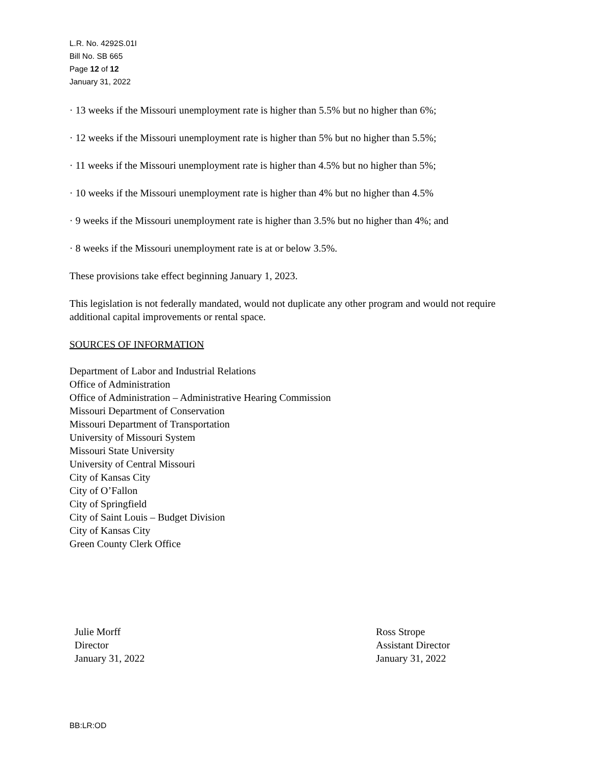L.R. No. 4292S.01I
Bill No. SB 665
Page 12 of 12
January 31, 2022
· 13 weeks if the Missouri unemployment rate is higher than 5.5% but no higher than 6%;
· 12 weeks if the Missouri unemployment rate is higher than 5% but no higher than 5.5%;
· 11 weeks if the Missouri unemployment rate is higher than 4.5% but no higher than 5%;
· 10 weeks if the Missouri unemployment rate is higher than 4% but no higher than 4.5%
· 9 weeks if the Missouri unemployment rate is higher than 3.5% but no higher than 4%; and
· 8 weeks if the Missouri unemployment rate is at or below 3.5%.
These provisions take effect beginning January 1, 2023.
This legislation is not federally mandated, would not duplicate any other program and would not require additional capital improvements or rental space.
SOURCES OF INFORMATION
Department of Labor and Industrial Relations
Office of Administration
Office of Administration – Administrative Hearing Commission
Missouri Department of Conservation
Missouri Department of Transportation
University of Missouri System
Missouri State University
University of Central Missouri
City of Kansas City
City of O’Fallon
City of Springfield
City of Saint Louis – Budget Division
City of Kansas City
Green County Clerk Office
Julie Morff
Director
January 31, 2022
Ross Strope
Assistant Director
January 31, 2022
BB:LR:OD